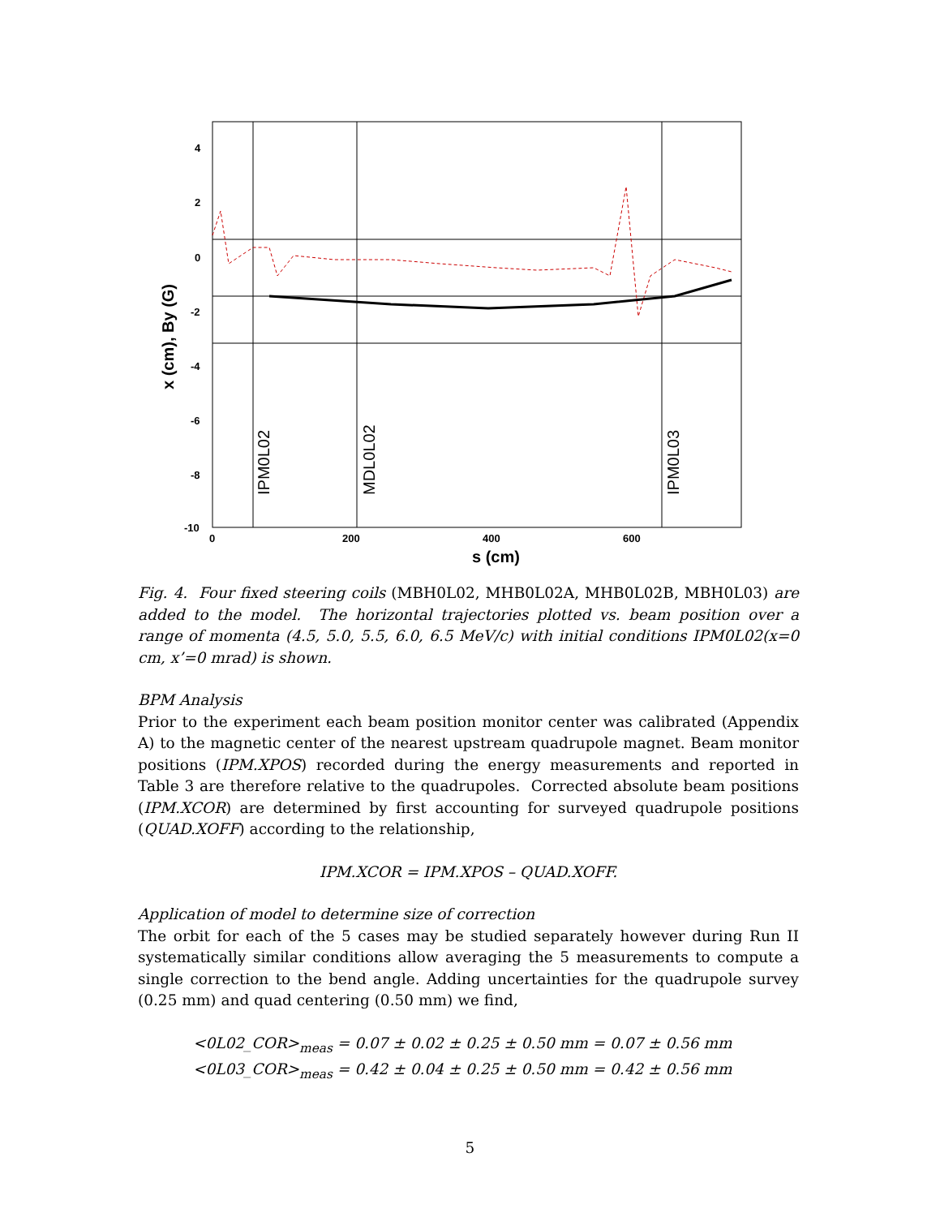4
2
0
-2
-4
-6
-8
-10
0
200
400
600
s (cm)
x (cm), By (G)
IPM0L02
MDL0L02
IPM0L03
Fig. 4. Four fixed steering coils (MBH0L02, MHB0L02A, MHB0L02B, MBH0L03) are added to the model. The horizontal trajectories plotted vs. beam position over a range of momenta (4.5, 5.0, 5.5, 6.0, 6.5 MeV/c) with initial conditions IPM0L02(x=0 cm, x’=0 mrad) is shown.
BPM Analysis
Prior to the experiment each beam position monitor center was calibrated (Appendix A) to the magnetic center of the nearest upstream quadrupole magnet. Beam monitor positions (IPM.XPOS) recorded during the energy measurements and reported in Table 3 are therefore relative to the quadrupoles. Corrected absolute beam positions (IPM.XCOR) are determined by first accounting for surveyed quadrupole positions (QUAD.XOFF) according to the relationship,
IPM.XCOR = IPM.XPOS – QUAD.XOFF.
Application of model to determine size of correction
The orbit for each of the 5 cases may be studied separately however during Run II systematically similar conditions allow averaging the 5 measurements to compute a single correction to the bend angle. Adding uncertainties for the quadrupole survey (0.25 mm) and quad centering (0.50 mm) we find,
<0L02_COR><sub>meas</sub> = 0.07 ± 0.02 ± 0.25 ± 0.50 mm = 0.07 ± 0.56 mm
<0L03_COR><sub>meas</sub> = 0.42 ± 0.04 ± 0.25 ± 0.50 mm = 0.42 ± 0.56 mm
5